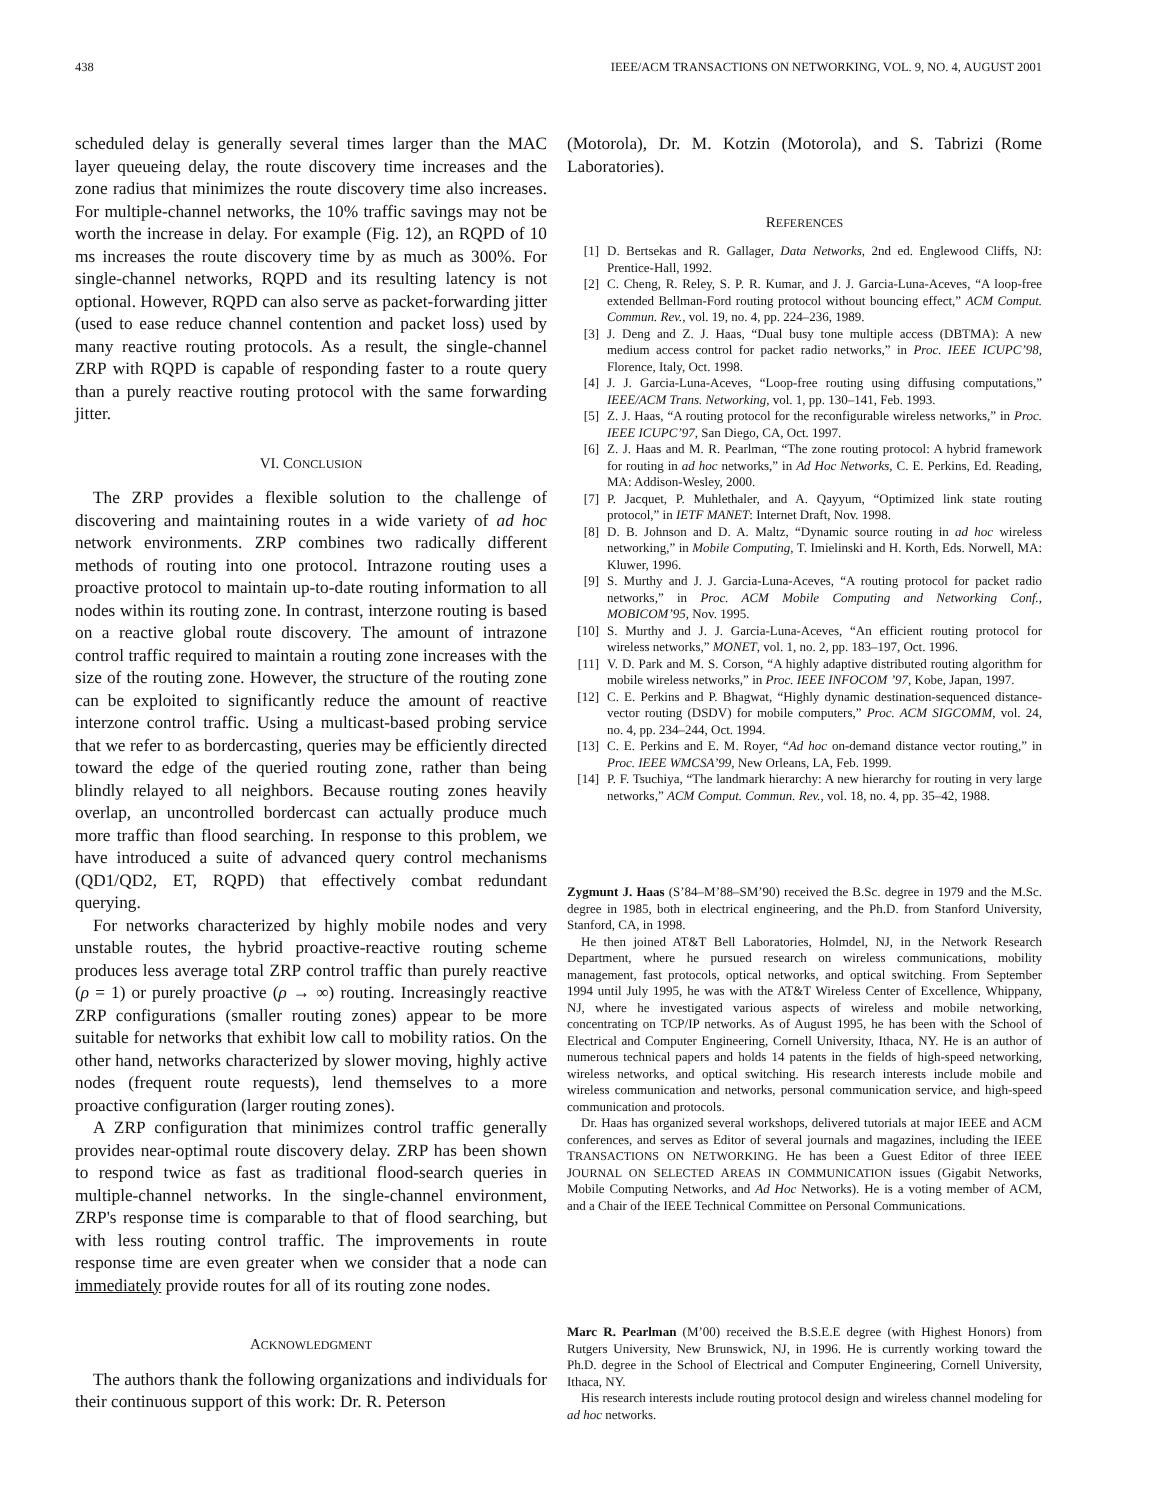438 IEEE/ACM TRANSACTIONS ON NETWORKING, VOL. 9, NO. 4, AUGUST 2001
scheduled delay is generally several times larger than the MAC layer queueing delay, the route discovery time increases and the zone radius that minimizes the route discovery time also increases. For multiple-channel networks, the 10% traffic savings may not be worth the increase in delay. For example (Fig. 12), an RQPD of 10 ms increases the route discovery time by as much as 300%. For single-channel networks, RQPD and its resulting latency is not optional. However, RQPD can also serve as packet-forwarding jitter (used to ease reduce channel contention and packet loss) used by many reactive routing protocols. As a result, the single-channel ZRP with RQPD is capable of responding faster to a route query than a purely reactive routing protocol with the same forwarding jitter.
VI. CONCLUSION
The ZRP provides a flexible solution to the challenge of discovering and maintaining routes in a wide variety of ad hoc network environments. ZRP combines two radically different methods of routing into one protocol. Intrazone routing uses a proactive protocol to maintain up-to-date routing information to all nodes within its routing zone. In contrast, interzone routing is based on a reactive global route discovery. The amount of intrazone control traffic required to maintain a routing zone increases with the size of the routing zone. However, the structure of the routing zone can be exploited to significantly reduce the amount of reactive interzone control traffic. Using a multicast-based probing service that we refer to as bordercasting, queries may be efficiently directed toward the edge of the queried routing zone, rather than being blindly relayed to all neighbors. Because routing zones heavily overlap, an uncontrolled bordercast can actually produce much more traffic than flood searching. In response to this problem, we have introduced a suite of advanced query control mechanisms (QD1/QD2, ET, RQPD) that effectively combat redundant querying.
For networks characterized by highly mobile nodes and very unstable routes, the hybrid proactive-reactive routing scheme produces less average total ZRP control traffic than purely reactive (ρ = 1) or purely proactive (ρ → ∞) routing. Increasingly reactive ZRP configurations (smaller routing zones) appear to be more suitable for networks that exhibit low call to mobility ratios. On the other hand, networks characterized by slower moving, highly active nodes (frequent route requests), lend themselves to a more proactive configuration (larger routing zones).
A ZRP configuration that minimizes control traffic generally provides near-optimal route discovery delay. ZRP has been shown to respond twice as fast as traditional flood-search queries in multiple-channel networks. In the single-channel environment, ZRP's response time is comparable to that of flood searching, but with less routing control traffic. The improvements in route response time are even greater when we consider that a node can immediately provide routes for all of its routing zone nodes.
ACKNOWLEDGMENT
The authors thank the following organizations and individuals for their continuous support of this work: Dr. R. Peterson
(Motorola), Dr. M. Kotzin (Motorola), and S. Tabrizi (Rome Laboratories).
REFERENCES
[1] D. Bertsekas and R. Gallager, Data Networks, 2nd ed. Englewood Cliffs, NJ: Prentice-Hall, 1992.
[2] C. Cheng, R. Reley, S. P. R. Kumar, and J. J. Garcia-Luna-Aceves, “A loop-free extended Bellman-Ford routing protocol without bouncing effect,” ACM Comput. Commun. Rev., vol. 19, no. 4, pp. 224–236, 1989.
[3] J. Deng and Z. J. Haas, “Dual busy tone multiple access (DBTMA): A new medium access control for packet radio networks,” in Proc. IEEE ICUPC’98, Florence, Italy, Oct. 1998.
[4] J. J. Garcia-Luna-Aceves, “Loop-free routing using diffusing computations,” IEEE/ACM Trans. Networking, vol. 1, pp. 130–141, Feb. 1993.
[5] Z. J. Haas, “A routing protocol for the reconfigurable wireless networks,” in Proc. IEEE ICUPC’97, San Diego, CA, Oct. 1997.
[6] Z. J. Haas and M. R. Pearlman, “The zone routing protocol: A hybrid framework for routing in ad hoc networks,” in Ad Hoc Networks, C. E. Perkins, Ed. Reading, MA: Addison-Wesley, 2000.
[7] P. Jacquet, P. Muhlethaler, and A. Qayyum, “Optimized link state routing protocol,” in IETF MANET: Internet Draft, Nov. 1998.
[8] D. B. Johnson and D. A. Maltz, “Dynamic source routing in ad hoc wireless networking,” in Mobile Computing, T. Imielinski and H. Korth, Eds. Norwell, MA: Kluwer, 1996.
[9] S. Murthy and J. J. Garcia-Luna-Aceves, “A routing protocol for packet radio networks,” in Proc. ACM Mobile Computing and Networking Conf., MOBICOM’95, Nov. 1995.
[10] S. Murthy and J. J. Garcia-Luna-Aceves, “An efficient routing protocol for wireless networks,” MONET, vol. 1, no. 2, pp. 183–197, Oct. 1996.
[11] V. D. Park and M. S. Corson, “A highly adaptive distributed routing algorithm for mobile wireless networks,” in Proc. IEEE INFOCOM ’97, Kobe, Japan, 1997.
[12] C. E. Perkins and P. Bhagwat, “Highly dynamic destination-sequenced distance-vector routing (DSDV) for mobile computers,” Proc. ACM SIGCOMM, vol. 24, no. 4, pp. 234–244, Oct. 1994.
[13] C. E. Perkins and E. M. Royer, “Ad hoc on-demand distance vector routing,” in Proc. IEEE WMCSA’99, New Orleans, LA, Feb. 1999.
[14] P. F. Tsuchiya, “The landmark hierarchy: A new hierarchy for routing in very large networks,” ACM Comput. Commun. Rev., vol. 18, no. 4, pp. 35–42, 1988.
Zygmunt J. Haas (S’84–M’88–SM’90) received the B.Sc. degree in 1979 and the M.Sc. degree in 1985, both in electrical engineering, and the Ph.D. from Stanford University, Stanford, CA, in 1998.
He then joined AT&T Bell Laboratories, Holmdel, NJ, in the Network Research Department, where he pursued research on wireless communications, mobility management, fast protocols, optical networks, and optical switching. From September 1994 until July 1995, he was with the AT&T Wireless Center of Excellence, Whippany, NJ, where he investigated various aspects of wireless and mobile networking, concentrating on TCP/IP networks. As of August 1995, he has been with the School of Electrical and Computer Engineering, Cornell University, Ithaca, NY. He is an author of numerous technical papers and holds 14 patents in the fields of high-speed networking, wireless networks, and optical switching. His research interests include mobile and wireless communication and networks, personal communication service, and high-speed communication and protocols.
Dr. Haas has organized several workshops, delivered tutorials at major IEEE and ACM conferences, and serves as Editor of several journals and magazines, including the IEEE TRANSACTIONS ON NETWORKING. He has been a Guest Editor of three IEEE JOURNAL ON SELECTED AREAS IN COMMUNICATION issues (Gigabit Networks, Mobile Computing Networks, and Ad Hoc Networks). He is a voting member of ACM, and a Chair of the IEEE Technical Committee on Personal Communications.
Marc R. Pearlman (M’00) received the B.S.E.E degree (with Highest Honors) from Rutgers University, New Brunswick, NJ, in 1996. He is currently working toward the Ph.D. degree in the School of Electrical and Computer Engineering, Cornell University, Ithaca, NY.
His research interests include routing protocol design and wireless channel modeling for ad hoc networks.